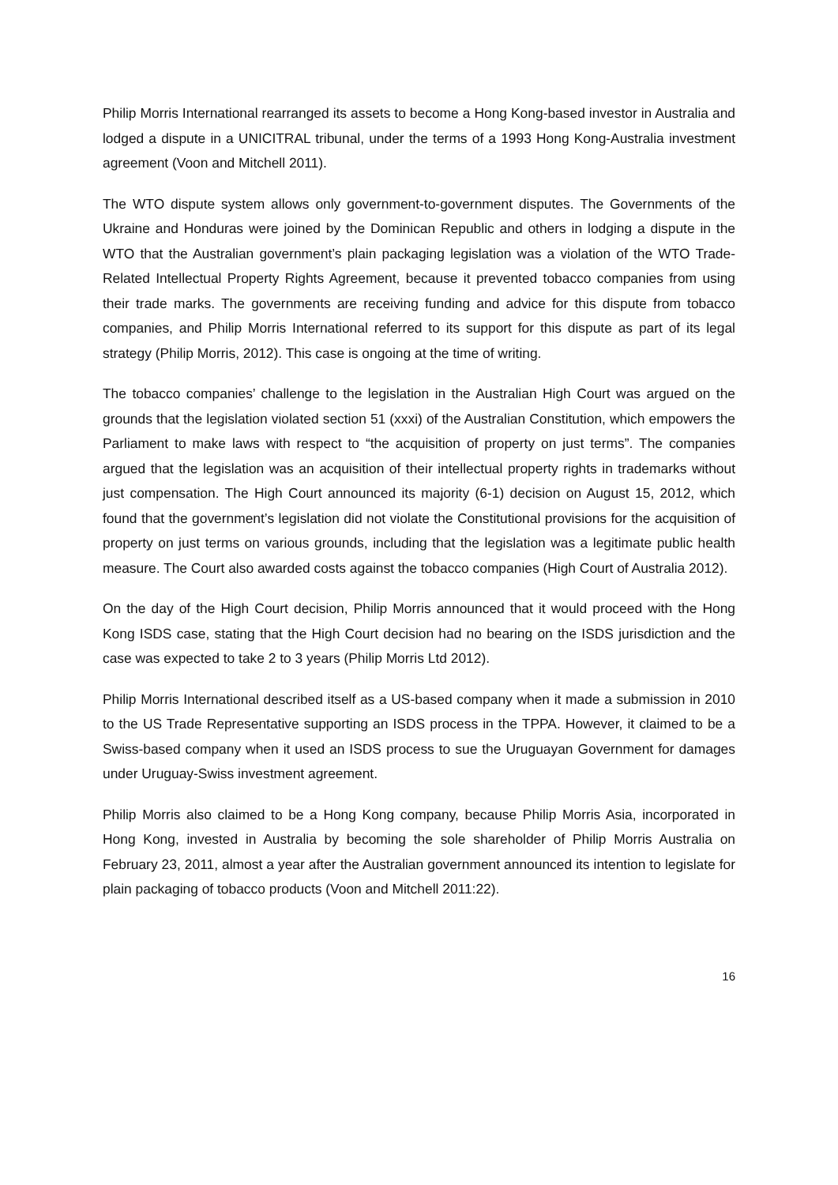Philip Morris International rearranged its assets to become a Hong Kong-based investor in Australia and lodged a dispute in a UNICITRAL tribunal, under the terms of a 1993 Hong Kong-Australia investment agreement (Voon and Mitchell 2011).
The WTO dispute system allows only government-to-government disputes. The Governments of the Ukraine and Honduras were joined by the Dominican Republic and others in lodging a dispute in the WTO that the Australian government’s plain packaging legislation was a violation of the WTO Trade-Related Intellectual Property Rights Agreement, because it prevented tobacco companies from using their trade marks. The governments are receiving funding and advice for this dispute from tobacco companies, and Philip Morris International referred to its support for this dispute as part of its legal strategy (Philip Morris, 2012). This case is ongoing at the time of writing.
The tobacco companies’ challenge to the legislation in the Australian High Court was argued on the grounds that the legislation violated section 51 (xxxi) of the Australian Constitution, which empowers the Parliament to make laws with respect to “the acquisition of property on just terms”. The companies argued that the legislation was an acquisition of their intellectual property rights in trademarks without just compensation. The High Court announced its majority (6-1) decision on August 15, 2012, which found that the government’s legislation did not violate the Constitutional provisions for the acquisition of property on just terms on various grounds, including that the legislation was a legitimate public health measure. The Court also awarded costs against the tobacco companies (High Court of Australia 2012).
On the day of the High Court decision, Philip Morris announced that it would proceed with the Hong Kong ISDS case, stating that the High Court decision had no bearing on the ISDS jurisdiction and the case was expected to take 2 to 3 years (Philip Morris Ltd 2012).
Philip Morris International described itself as a US-based company when it made a submission in 2010 to the US Trade Representative supporting an ISDS process in the TPPA. However, it claimed to be a Swiss-based company when it used an ISDS process to sue the Uruguayan Government for damages under Uruguay-Swiss investment agreement.
Philip Morris also claimed to be a Hong Kong company, because Philip Morris Asia, incorporated in Hong Kong, invested in Australia by becoming the sole shareholder of Philip Morris Australia on February 23, 2011, almost a year after the Australian government announced its intention to legislate for plain packaging of tobacco products (Voon and Mitchell 2011:22).
16